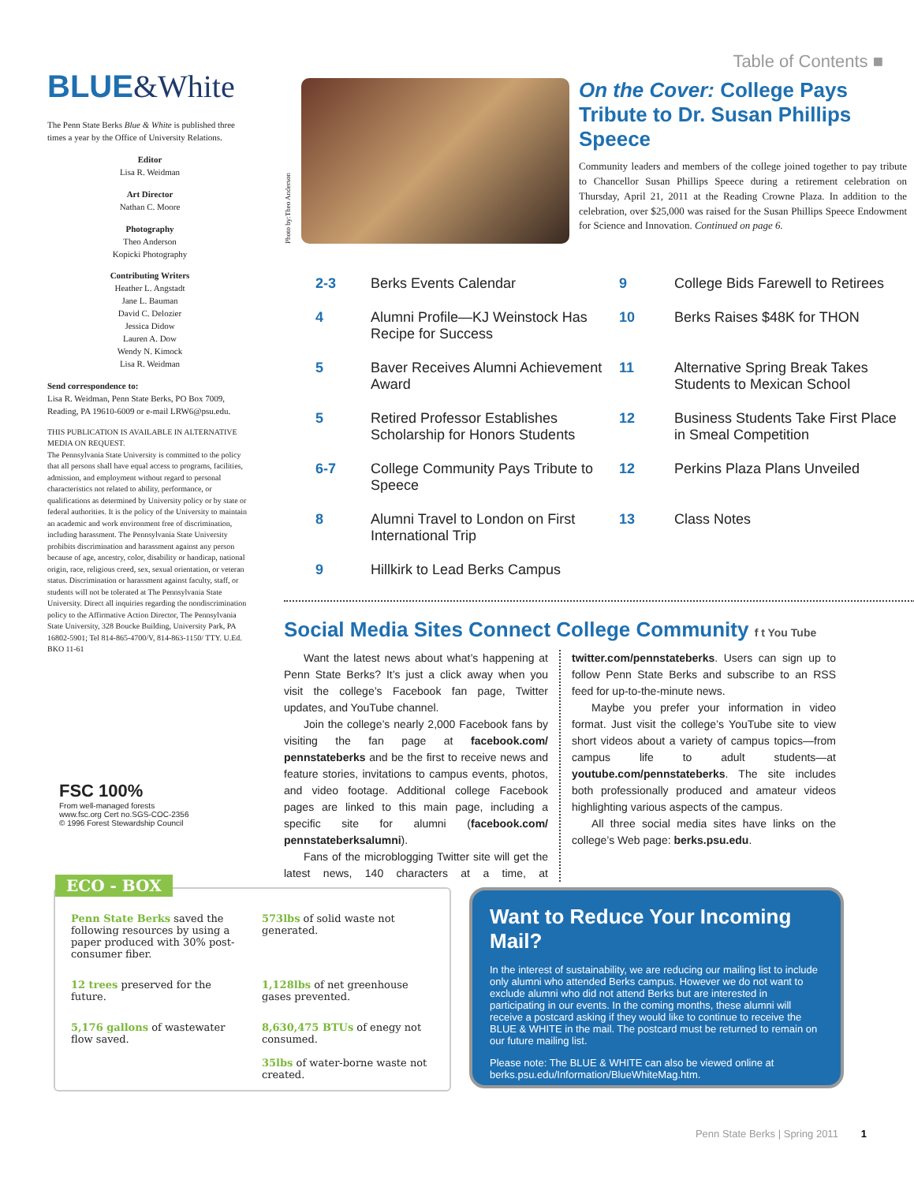BLUE&White
The Penn State Berks Blue & White is published three times a year by the Office of University Relations.
Editor
Lisa R. Weidman
Art Director
Nathan C. Moore
Photography
Theo Anderson
Kopicki Photography
Contributing Writers
Heather L. Angstadt
Jane L. Bauman
David C. Delozier
Jessica Didow
Lauren A. Dow
Wendy N. Kimock
Lisa R. Weidman
Send correspondence to:
Lisa R. Weidman, Penn State Berks, PO Box 7009, Reading, PA 19610-6009 or e-mail LRW6@psu.edu.
THIS PUBLICATION IS AVAILABLE IN ALTERNATIVE MEDIA ON REQUEST.
The Pennsylvania State University is committed to the policy that all persons shall have equal access to programs, facilities, admission, and employment without regard to personal characteristics not related to ability, performance, or qualifications as determined by University policy or by state or federal authorities. It is the policy of the University to maintain an academic and work environment free of discrimination, including harassment. The Pennsylvania State University prohibits discrimination and harassment against any person because of age, ancestry, color, disability or handicap, national origin, race, religious creed, sex, sexual orientation, or veteran status. Discrimination or harassment against faculty, staff, or students will not be tolerated at The Pennsylvania State University. Direct all inquiries regarding the nondiscrimination policy to the Affirmative Action Director, The Pennsylvania State University, 328 Boucke Building, University Park, PA 16802-5901; Tel 814-865-4700/V, 814-863-1150/ TTY. U.Ed. BKO 11-61
FSC 100%
From well-managed forests
www.fsc.org Cert no.SGS-COC-2356
© 1996 Forest Stewardship Council
Table of Contents ■
Photo by:Theo Anderson
On the Cover: College Pays Tribute to Dr. Susan Phillips Speece
Community leaders and members of the college joined together to pay tribute to Chancellor Susan Phillips Speece during a retirement celebration on Thursday, April 21, 2011 at the Reading Crowne Plaza. In addition to the celebration, over $25,000 was raised for the Susan Phillips Speece Endowment for Science and Innovation. Continued on page 6.
2-3 Berks Events Calendar
9 College Bids Farewell to Retirees
4 Alumni Profile—KJ Weinstock Has Recipe for Success
10 Berks Raises $48K for THON
5 Baver Receives Alumni Achievement Award
11 Alternative Spring Break Takes Students to Mexican School
5 Retired Professor Establishes Scholarship for Honors Students
12 Business Students Take First Place in Smeal Competition
6-7 College Community Pays Tribute to Speece
12 Perkins Plaza Plans Unveiled
8 Alumni Travel to London on First International Trip
13 Class Notes
9 Hillkirk to Lead Berks Campus
Social Media Sites Connect College Community f t You Tube
Want the latest news about what’s happening at Penn State Berks? It’s just a click away when you visit the college’s Facebook fan page, Twitter updates, and YouTube channel.
Join the college’s nearly 2,000 Facebook fans by visiting the fan page at facebook.com/ pennstateberks and be the first to receive news and feature stories, invitations to campus events, photos, and video footage. Additional college Facebook pages are linked to this main page, including a specific site for alumni (facebook.com/ pennstateberksalumni).
Fans of the microblogging Twitter site will get the latest news, 140 characters at a time, at twitter.com/pennstateberks. Users can sign up to follow Penn State Berks and subscribe to an RSS feed for up-to-the-minute news.
Maybe you prefer your information in video format. Just visit the college’s YouTube site to view short videos about a variety of campus topics—from campus life to adult students—at youtube.com/pennstateberks. The site includes both professionally produced and amateur videos highlighting various aspects of the campus.
All three social media sites have links on the college’s Web page: berks.psu.edu.
ECO - BOX
Penn State Berks saved the following resources by using a paper produced with 30% post-consumer fiber.
573lbs of solid waste not generated.
12 trees preserved for the future.
1,128lbs of net greenhouse gases prevented.
5,176 gallons of wastewater flow saved.
8,630,475 BTUs of enegy not consumed.
35lbs of water-borne waste not created.
Want to Reduce Your Incoming Mail?
In the interest of sustainability, we are reducing our mailing list to include only alumni who attended Berks campus. However we do not want to exclude alumni who did not attend Berks but are interested in participating in our events. In the coming months, these alumni will receive a postcard asking if they would like to continue to receive the BLUE & WHITE in the mail. The postcard must be returned to remain on our future mailing list.
Please note: The BLUE & WHITE can also be viewed online at berks.psu.edu/Information/BlueWhiteMag.htm.
Penn State Berks | Spring 2011 1